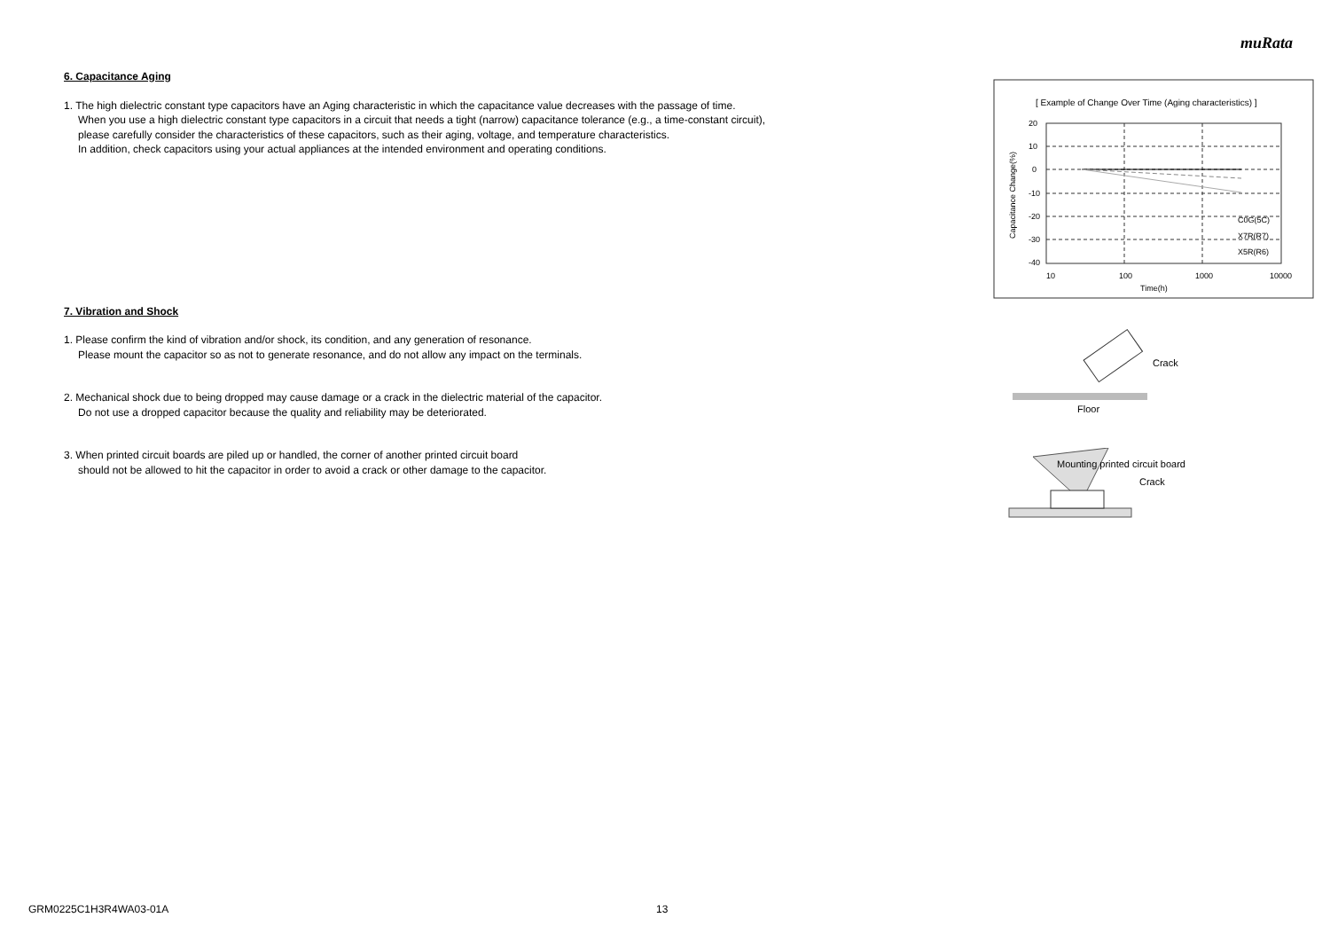muRata
6. Capacitance Aging
1. The high dielectric constant type capacitors have an Aging characteristic in which the capacitance value decreases with the passage of time.
When you use a high dielectric constant type capacitors in a circuit that needs a tight (narrow) capacitance tolerance (e.g., a time-constant circuit),
please carefully consider the characteristics of these capacitors, such as their aging, voltage, and temperature characteristics.
In addition, check capacitors using your actual appliances at the intended environment and operating conditions.
7. Vibration and Shock
1. Please confirm the kind of vibration and/or shock, its condition, and any generation of resonance.
Please mount the capacitor so as not to generate resonance, and do not allow any impact on the terminals.
2. Mechanical shock due to being dropped may cause damage or a crack in the dielectric material of the capacitor.
Do not use a dropped capacitor because the quality and reliability may be deteriorated.
3. When printed circuit boards are piled up or handled, the corner of another printed circuit board
should not be allowed to hit the capacitor in order to avoid a crack or other damage to the capacitor.
[ Example of Change Over Time (Aging characteristics) ]
20
10
0
-10
-20
-30
-40
10
100
1000
10000
Time(h)
C0G(5C)
X7R(R7)
X5R(R6)
Capacitance Change(%)
Crack
Floor
Mounting printed circuit board
Crack
GRM0225C1H3R4WA03-01A 13